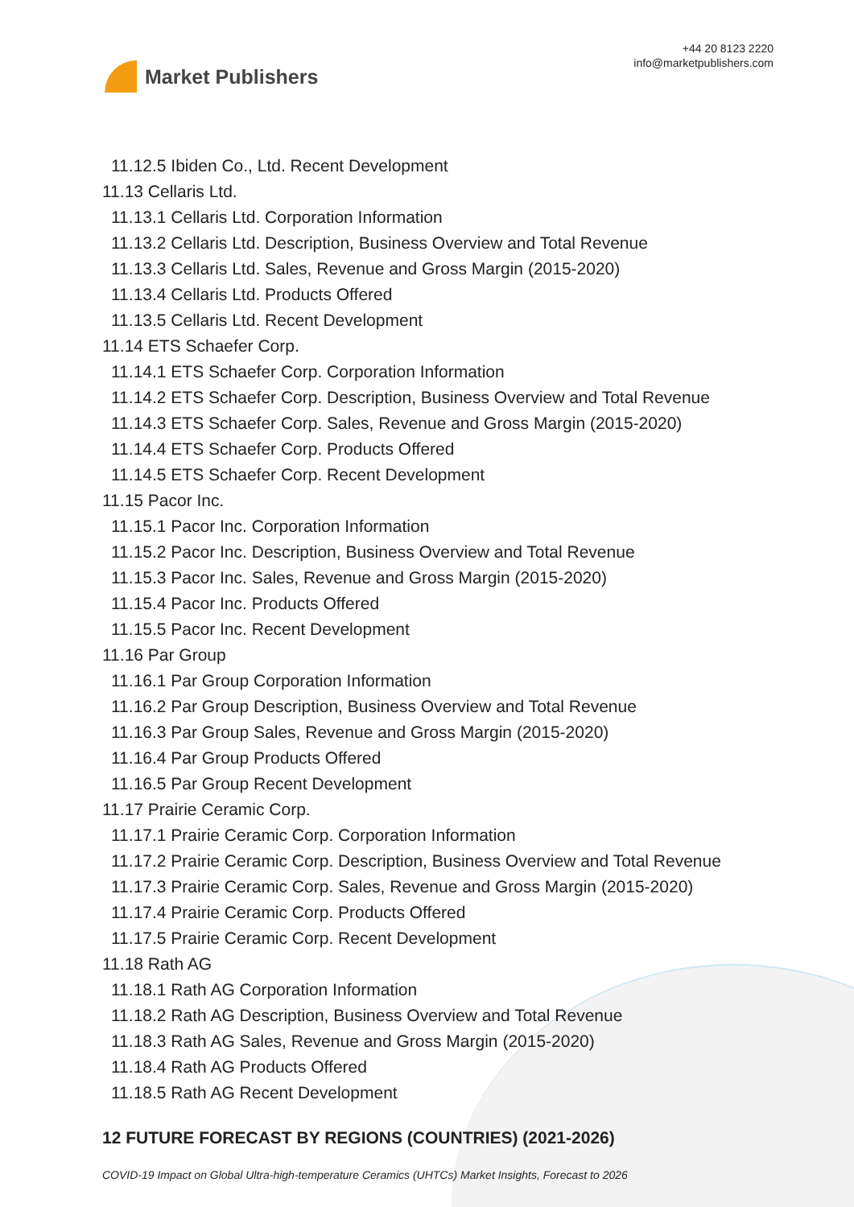Market Publishers
+44 20 8123 2220
info@marketpublishers.com
11.12.5 Ibiden Co., Ltd. Recent Development
11.13 Cellaris Ltd.
11.13.1 Cellaris Ltd. Corporation Information
11.13.2 Cellaris Ltd. Description, Business Overview and Total Revenue
11.13.3 Cellaris Ltd. Sales, Revenue and Gross Margin (2015-2020)
11.13.4 Cellaris Ltd. Products Offered
11.13.5 Cellaris Ltd. Recent Development
11.14 ETS Schaefer Corp.
11.14.1 ETS Schaefer Corp. Corporation Information
11.14.2 ETS Schaefer Corp. Description, Business Overview and Total Revenue
11.14.3 ETS Schaefer Corp. Sales, Revenue and Gross Margin (2015-2020)
11.14.4 ETS Schaefer Corp. Products Offered
11.14.5 ETS Schaefer Corp. Recent Development
11.15 Pacor Inc.
11.15.1 Pacor Inc. Corporation Information
11.15.2 Pacor Inc. Description, Business Overview and Total Revenue
11.15.3 Pacor Inc. Sales, Revenue and Gross Margin (2015-2020)
11.15.4 Pacor Inc. Products Offered
11.15.5 Pacor Inc. Recent Development
11.16 Par Group
11.16.1 Par Group Corporation Information
11.16.2 Par Group Description, Business Overview and Total Revenue
11.16.3 Par Group Sales, Revenue and Gross Margin (2015-2020)
11.16.4 Par Group Products Offered
11.16.5 Par Group Recent Development
11.17 Prairie Ceramic Corp.
11.17.1 Prairie Ceramic Corp. Corporation Information
11.17.2 Prairie Ceramic Corp. Description, Business Overview and Total Revenue
11.17.3 Prairie Ceramic Corp. Sales, Revenue and Gross Margin (2015-2020)
11.17.4 Prairie Ceramic Corp. Products Offered
11.17.5 Prairie Ceramic Corp. Recent Development
11.18 Rath AG
11.18.1 Rath AG Corporation Information
11.18.2 Rath AG Description, Business Overview and Total Revenue
11.18.3 Rath AG Sales, Revenue and Gross Margin (2015-2020)
11.18.4 Rath AG Products Offered
11.18.5 Rath AG Recent Development
12 FUTURE FORECAST BY REGIONS (COUNTRIES) (2021-2026)
COVID-19 Impact on Global Ultra-high-temperature Ceramics (UHTCs) Market Insights, Forecast to 2026